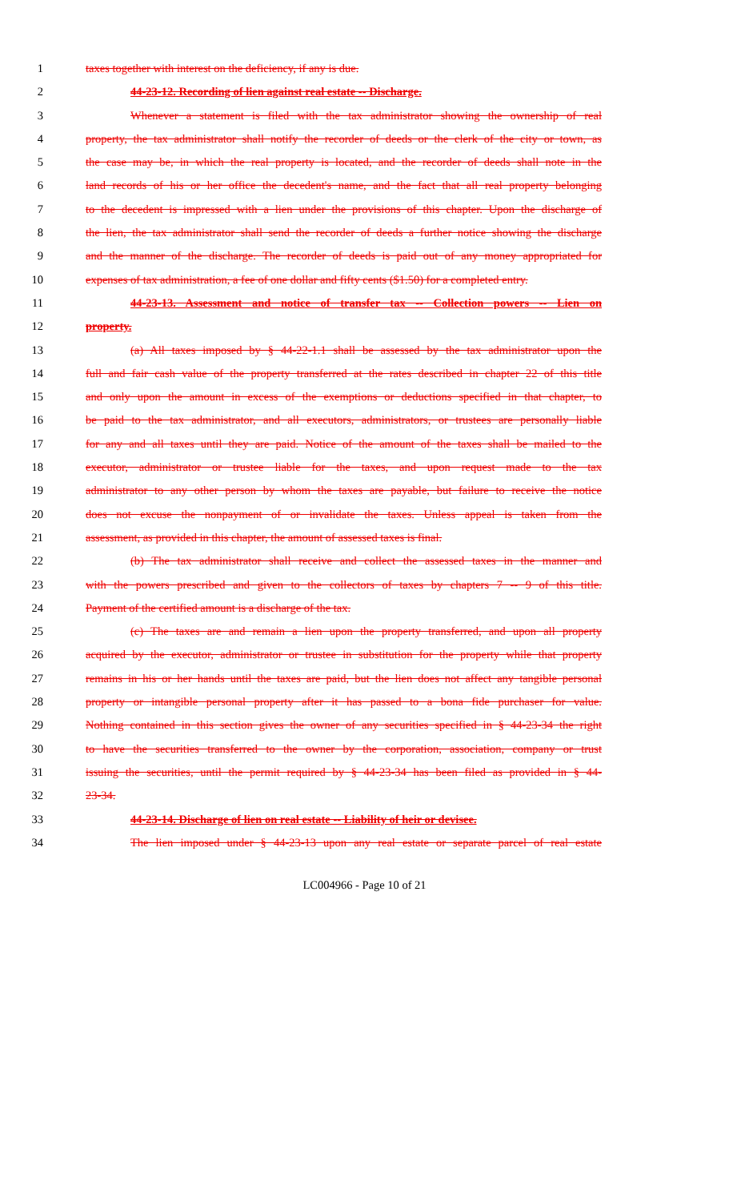1 taxes together with interest on the deficiency, if any is due.
2 44-23-12. Recording of lien against real estate -- Discharge.
3 Whenever a statement is filed with the tax administrator showing the ownership of real
4 property, the tax administrator shall notify the recorder of deeds or the clerk of the city or town, as
5 the case may be, in which the real property is located, and the recorder of deeds shall note in the
6 land records of his or her office the decedent's name, and the fact that all real property belonging
7 to the decedent is impressed with a lien under the provisions of this chapter. Upon the discharge of
8 the lien, the tax administrator shall send the recorder of deeds a further notice showing the discharge
9 and the manner of the discharge. The recorder of deeds is paid out of any money appropriated for
10 expenses of tax administration, a fee of one dollar and fifty cents ($1.50) for a completed entry.
11 44-23-13. Assessment and notice of transfer tax -- Collection powers -- Lien on
12 property.
13 (a) All taxes imposed by § 44-22-1.1 shall be assessed by the tax administrator upon the
14 full and fair cash value of the property transferred at the rates described in chapter 22 of this title
15 and only upon the amount in excess of the exemptions or deductions specified in that chapter, to
16 be paid to the tax administrator, and all executors, administrators, or trustees are personally liable
17 for any and all taxes until they are paid. Notice of the amount of the taxes shall be mailed to the
18 executor, administrator or trustee liable for the taxes, and upon request made to the tax
19 administrator to any other person by whom the taxes are payable, but failure to receive the notice
20 does not excuse the nonpayment of or invalidate the taxes. Unless appeal is taken from the
21 assessment, as provided in this chapter, the amount of assessed taxes is final.
22 (b) The tax administrator shall receive and collect the assessed taxes in the manner and
23 with the powers prescribed and given to the collectors of taxes by chapters 7 -- 9 of this title.
24 Payment of the certified amount is a discharge of the tax.
25 (c) The taxes are and remain a lien upon the property transferred, and upon all property
26 acquired by the executor, administrator or trustee in substitution for the property while that property
27 remains in his or her hands until the taxes are paid, but the lien does not affect any tangible personal
28 property or intangible personal property after it has passed to a bona fide purchaser for value.
29 Nothing contained in this section gives the owner of any securities specified in § 44-23-34 the right
30 to have the securities transferred to the owner by the corporation, association, company or trust
31 issuing the securities, until the permit required by § 44-23-34 has been filed as provided in § 44-
32 23-34.
33 44-23-14. Discharge of lien on real estate -- Liability of heir or devisee.
34 The lien imposed under § 44-23-13 upon any real estate or separate parcel of real estate
LC004966 - Page 10 of 21